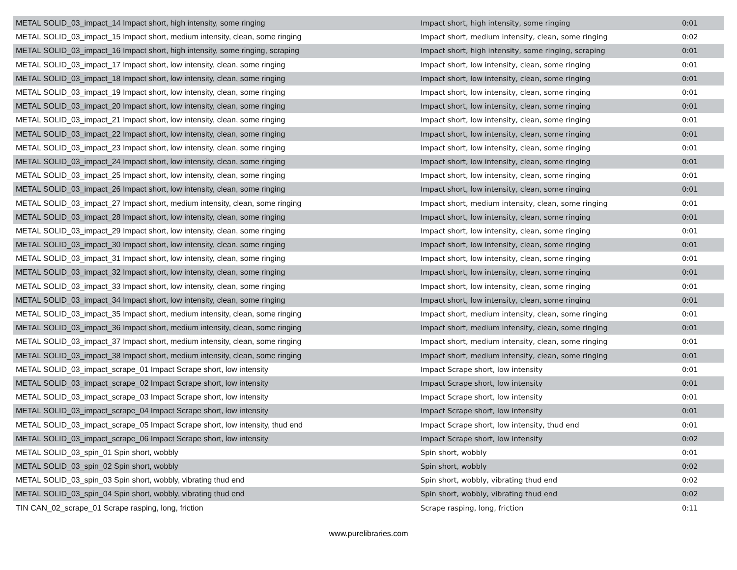| METAL SOLID_03_impact_14 Impact short, high intensity, some ringing | Impact short, high intensity, some ringing | 0:01 |
| METAL SOLID_03_impact_15 Impact short, medium intensity, clean, some ringing | Impact short, medium intensity, clean, some ringing | 0:02 |
| METAL SOLID_03_impact_16 Impact short, high intensity, some ringing, scraping | Impact short, high intensity, some ringing, scraping | 0:01 |
| METAL SOLID_03_impact_17 Impact short, low intensity, clean, some ringing | Impact short, low intensity, clean, some ringing | 0:01 |
| METAL SOLID_03_impact_18 Impact short, low intensity, clean, some ringing | Impact short, low intensity, clean, some ringing | 0:01 |
| METAL SOLID_03_impact_19 Impact short, low intensity, clean, some ringing | Impact short, low intensity, clean, some ringing | 0:01 |
| METAL SOLID_03_impact_20 Impact short, low intensity, clean, some ringing | Impact short, low intensity, clean, some ringing | 0:01 |
| METAL SOLID_03_impact_21 Impact short, low intensity, clean, some ringing | Impact short, low intensity, clean, some ringing | 0:01 |
| METAL SOLID_03_impact_22 Impact short, low intensity, clean, some ringing | Impact short, low intensity, clean, some ringing | 0:01 |
| METAL SOLID_03_impact_23 Impact short, low intensity, clean, some ringing | Impact short, low intensity, clean, some ringing | 0:01 |
| METAL SOLID_03_impact_24 Impact short, low intensity, clean, some ringing | Impact short, low intensity, clean, some ringing | 0:01 |
| METAL SOLID_03_impact_25 Impact short, low intensity, clean, some ringing | Impact short, low intensity, clean, some ringing | 0:01 |
| METAL SOLID_03_impact_26 Impact short, low intensity, clean, some ringing | Impact short, low intensity, clean, some ringing | 0:01 |
| METAL SOLID_03_impact_27 Impact short, medium intensity, clean, some ringing | Impact short, medium intensity, clean, some ringing | 0:01 |
| METAL SOLID_03_impact_28 Impact short, low intensity, clean, some ringing | Impact short, low intensity, clean, some ringing | 0:01 |
| METAL SOLID_03_impact_29 Impact short, low intensity, clean, some ringing | Impact short, low intensity, clean, some ringing | 0:01 |
| METAL SOLID_03_impact_30 Impact short, low intensity, clean, some ringing | Impact short, low intensity, clean, some ringing | 0:01 |
| METAL SOLID_03_impact_31 Impact short, low intensity, clean, some ringing | Impact short, low intensity, clean, some ringing | 0:01 |
| METAL SOLID_03_impact_32 Impact short, low intensity, clean, some ringing | Impact short, low intensity, clean, some ringing | 0:01 |
| METAL SOLID_03_impact_33 Impact short, low intensity, clean, some ringing | Impact short, low intensity, clean, some ringing | 0:01 |
| METAL SOLID_03_impact_34 Impact short, low intensity, clean, some ringing | Impact short, low intensity, clean, some ringing | 0:01 |
| METAL SOLID_03_impact_35 Impact short, medium intensity, clean, some ringing | Impact short, medium intensity, clean, some ringing | 0:01 |
| METAL SOLID_03_impact_36 Impact short, medium intensity, clean, some ringing | Impact short, medium intensity, clean, some ringing | 0:01 |
| METAL SOLID_03_impact_37 Impact short, medium intensity, clean, some ringing | Impact short, medium intensity, clean, some ringing | 0:01 |
| METAL SOLID_03_impact_38 Impact short, medium intensity, clean, some ringing | Impact short, medium intensity, clean, some ringing | 0:01 |
| METAL SOLID_03_impact_scrape_01 Impact Scrape short, low intensity | Impact Scrape short, low intensity | 0:01 |
| METAL SOLID_03_impact_scrape_02 Impact Scrape short, low intensity | Impact Scrape short, low intensity | 0:01 |
| METAL SOLID_03_impact_scrape_03 Impact Scrape short, low intensity | Impact Scrape short, low intensity | 0:01 |
| METAL SOLID_03_impact_scrape_04 Impact Scrape short, low intensity | Impact Scrape short, low intensity | 0:01 |
| METAL SOLID_03_impact_scrape_05 Impact Scrape short, low intensity, thud end | Impact Scrape short, low intensity, thud end | 0:01 |
| METAL SOLID_03_impact_scrape_06 Impact Scrape short, low intensity | Impact Scrape short, low intensity | 0:02 |
| METAL SOLID_03_spin_01 Spin short, wobbly | Spin short, wobbly | 0:01 |
| METAL SOLID_03_spin_02 Spin short, wobbly | Spin short, wobbly | 0:02 |
| METAL SOLID_03_spin_03 Spin short, wobbly, vibrating thud end | Spin short, wobbly, vibrating thud end | 0:02 |
| METAL SOLID_03_spin_04 Spin short, wobbly, vibrating thud end | Spin short, wobbly, vibrating thud end | 0:02 |
| TIN CAN_02_scrape_01 Scrape rasping, long, friction | Scrape rasping, long, friction | 0:11 |
www.purelibraries.com